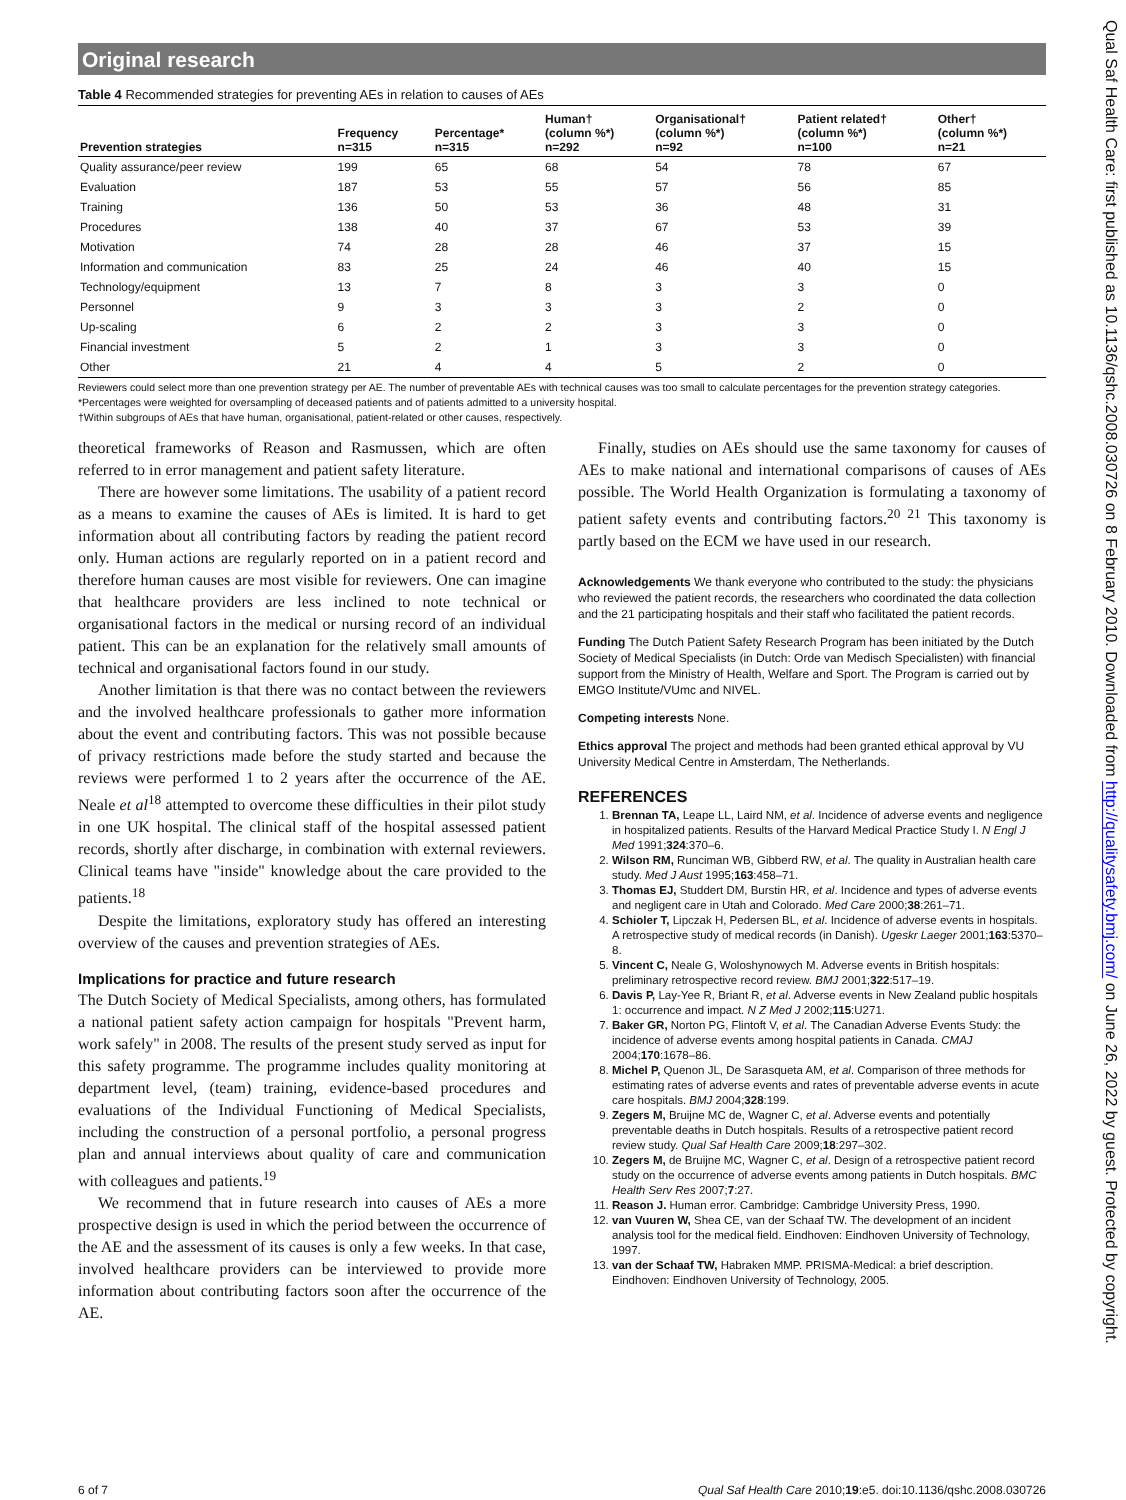Original research
Table 4 Recommended strategies for preventing AEs in relation to causes of AEs
| Prevention strategies | Frequency n=315 | Percentage* n=315 | Human† (column %*) n=292 | Organisational† (column %*) n=92 | Patient related† (column %*) n=100 | Other† (column %*) n=21 |
| --- | --- | --- | --- | --- | --- | --- |
| Quality assurance/peer review | 199 | 65 | 68 | 54 | 78 | 67 |
| Evaluation | 187 | 53 | 55 | 57 | 56 | 85 |
| Training | 136 | 50 | 53 | 36 | 48 | 31 |
| Procedures | 138 | 40 | 37 | 67 | 53 | 39 |
| Motivation | 74 | 28 | 28 | 46 | 37 | 15 |
| Information and communication | 83 | 25 | 24 | 46 | 40 | 15 |
| Technology/equipment | 13 | 7 | 8 | 3 | 3 | 0 |
| Personnel | 9 | 3 | 3 | 3 | 2 | 0 |
| Up-scaling | 6 | 2 | 2 | 3 | 3 | 0 |
| Financial investment | 5 | 2 | 1 | 3 | 3 | 0 |
| Other | 21 | 4 | 4 | 5 | 2 | 0 |
Reviewers could select more than one prevention strategy per AE. The number of preventable AEs with technical causes was too small to calculate percentages for the prevention strategy categories.
*Percentages were weighted for oversampling of deceased patients and of patients admitted to a university hospital.
†Within subgroups of AEs that have human, organisational, patient-related or other causes, respectively.
theoretical frameworks of Reason and Rasmussen, which are often referred to in error management and patient safety literature.
There are however some limitations. The usability of a patient record as a means to examine the causes of AEs is limited. It is hard to get information about all contributing factors by reading the patient record only. Human actions are regularly reported on in a patient record and therefore human causes are most visible for reviewers. One can imagine that healthcare providers are less inclined to note technical or organisational factors in the medical or nursing record of an individual patient. This can be an explanation for the relatively small amounts of technical and organisational factors found in our study.
Another limitation is that there was no contact between the reviewers and the involved healthcare professionals to gather more information about the event and contributing factors. This was not possible because of privacy restrictions made before the study started and because the reviews were performed 1 to 2 years after the occurrence of the AE. Neale et al<sup>18</sup> attempted to overcome these difficulties in their pilot study in one UK hospital. The clinical staff of the hospital assessed patient records, shortly after discharge, in combination with external reviewers. Clinical teams have "inside" knowledge about the care provided to the patients.<sup>18</sup>
Despite the limitations, exploratory study has offered an interesting overview of the causes and prevention strategies of AEs.
Implications for practice and future research
The Dutch Society of Medical Specialists, among others, has formulated a national patient safety action campaign for hospitals "Prevent harm, work safely" in 2008. The results of the present study served as input for this safety programme. The programme includes quality monitoring at department level, (team) training, evidence-based procedures and evaluations of the Individual Functioning of Medical Specialists, including the construction of a personal portfolio, a personal progress plan and annual interviews about quality of care and communication with colleagues and patients.<sup>19</sup>
We recommend that in future research into causes of AEs a more prospective design is used in which the period between the occurrence of the AE and the assessment of its causes is only a few weeks. In that case, involved healthcare providers can be interviewed to provide more information about contributing factors soon after the occurrence of the AE.
Finally, studies on AEs should use the same taxonomy for causes of AEs to make national and international comparisons of causes of AEs possible. The World Health Organization is formulating a taxonomy of patient safety events and contributing factors.<sup>20 21</sup> This taxonomy is partly based on the ECM we have used in our research.
Acknowledgements We thank everyone who contributed to the study: the physicians who reviewed the patient records, the researchers who coordinated the data collection and the 21 participating hospitals and their staff who facilitated the patient records.
Funding The Dutch Patient Safety Research Program has been initiated by the Dutch Society of Medical Specialists (in Dutch: Orde van Medisch Specialisten) with financial support from the Ministry of Health, Welfare and Sport. The Program is carried out by EMGO Institute/VUmc and NIVEL.
Competing interests None.
Ethics approval The project and methods had been granted ethical approval by VU University Medical Centre in Amsterdam, The Netherlands.
REFERENCES
1. Brennan TA, Leape LL, Laird NM, et al. Incidence of adverse events and negligence in hospitalized patients. Results of the Harvard Medical Practice Study I. N Engl J Med 1991;324:370–6.
2. Wilson RM, Runciman WB, Gibberd RW, et al. The quality in Australian health care study. Med J Aust 1995;163:458–71.
3. Thomas EJ, Studdert DM, Burstin HR, et al. Incidence and types of adverse events and negligent care in Utah and Colorado. Med Care 2000;38:261–71.
4. Schioler T, Lipczak H, Pedersen BL, et al. Incidence of adverse events in hospitals. A retrospective study of medical records (in Danish). Ugeskr Laeger 2001;163:5370–8.
5. Vincent C, Neale G, Woloshynowych M. Adverse events in British hospitals: preliminary retrospective record review. BMJ 2001;322:517–19.
6. Davis P, Lay-Yee R, Briant R, et al. Adverse events in New Zealand public hospitals 1: occurrence and impact. N Z Med J 2002;115:U271.
7. Baker GR, Norton PG, Flintoft V, et al. The Canadian Adverse Events Study: the incidence of adverse events among hospital patients in Canada. CMAJ 2004;170:1678–86.
8. Michel P, Quenon JL, De Sarasqueta AM, et al. Comparison of three methods for estimating rates of adverse events and rates of preventable adverse events in acute care hospitals. BMJ 2004;328:199.
9. Zegers M, Bruijne MC de, Wagner C, et al. Adverse events and potentially preventable deaths in Dutch hospitals. Results of a retrospective patient record review study. Qual Saf Health Care 2009;18:297–302.
10. Zegers M, de Bruijne MC, Wagner C, et al. Design of a retrospective patient record study on the occurrence of adverse events among patients in Dutch hospitals. BMC Health Serv Res 2007;7:27.
11. Reason J. Human error. Cambridge: Cambridge University Press, 1990.
12. van Vuuren W, Shea CE, van der Schaaf TW. The development of an incident analysis tool for the medical field. Eindhoven: Eindhoven University of Technology, 1997.
13. van der Schaaf TW, Habraken MMP. PRISMA-Medical: a brief description. Eindhoven: Eindhoven University of Technology, 2005.
6 of 7 Qual Saf Health Care 2010;19:e5. doi:10.1136/qshc.2008.030726
Qual Saf Health Care: first published as 10.1136/qshc.2008.030726 on 8 February 2010. Downloaded from http://qualitysafety.bmj.com/ on June 26, 2022 by guest. Protected by copyright.